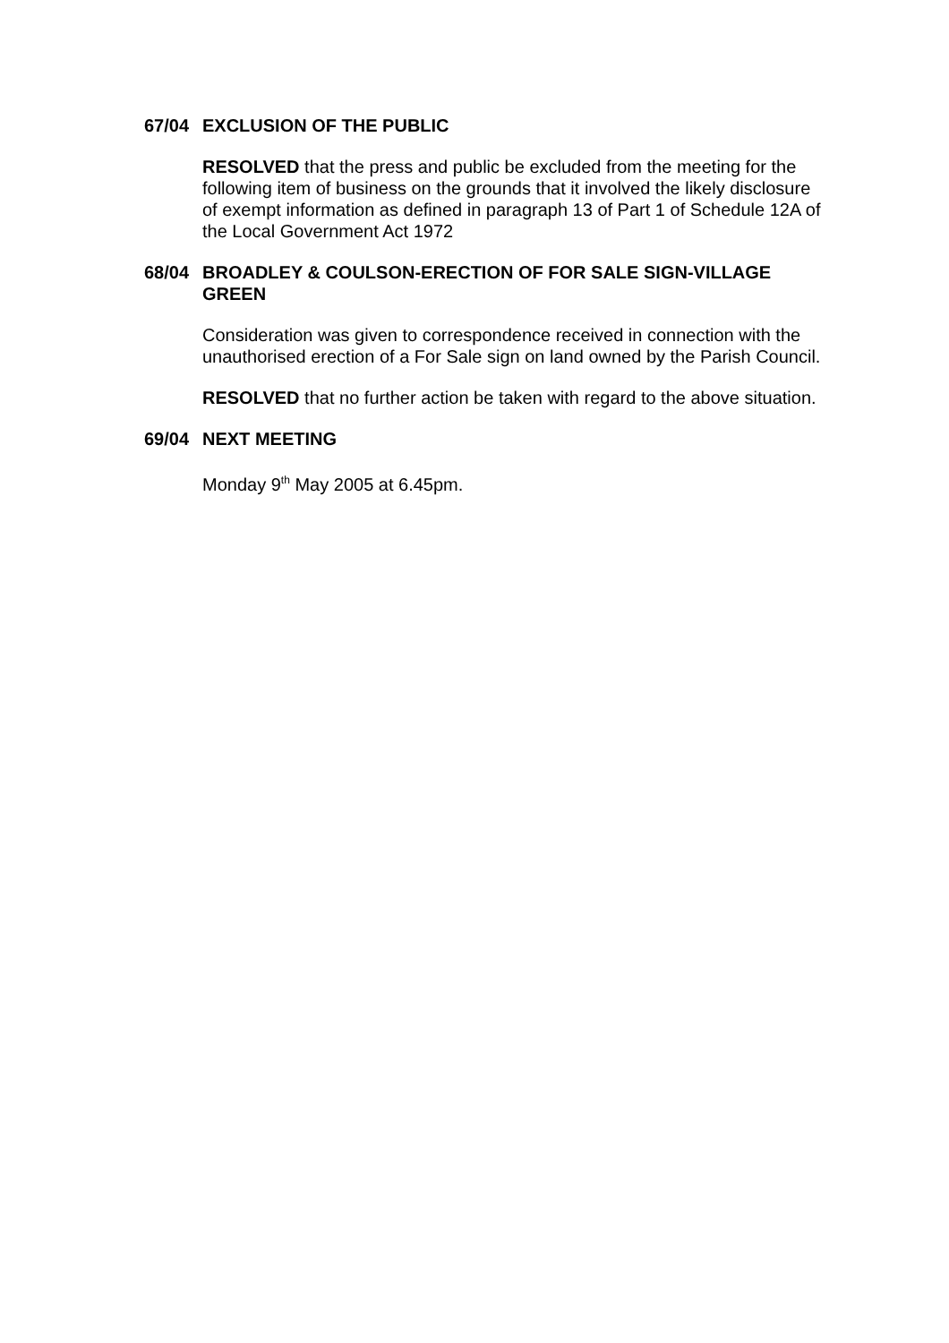67/04 EXCLUSION OF THE PUBLIC
RESOLVED that the press and public be excluded from the meeting for the following item of business on the grounds that it involved the likely disclosure of exempt information as defined in paragraph 13 of Part 1 of Schedule 12A of the Local Government Act 1972
68/04 BROADLEY & COULSON-ERECTION OF FOR SALE SIGN-VILLAGE GREEN
Consideration was given to correspondence received in connection with the unauthorised erection of a For Sale sign on land owned by the Parish Council.
RESOLVED that no further action be taken with regard to the above situation.
69/04 NEXT MEETING
Monday 9<sup>th</sup> May 2005 at 6.45pm.